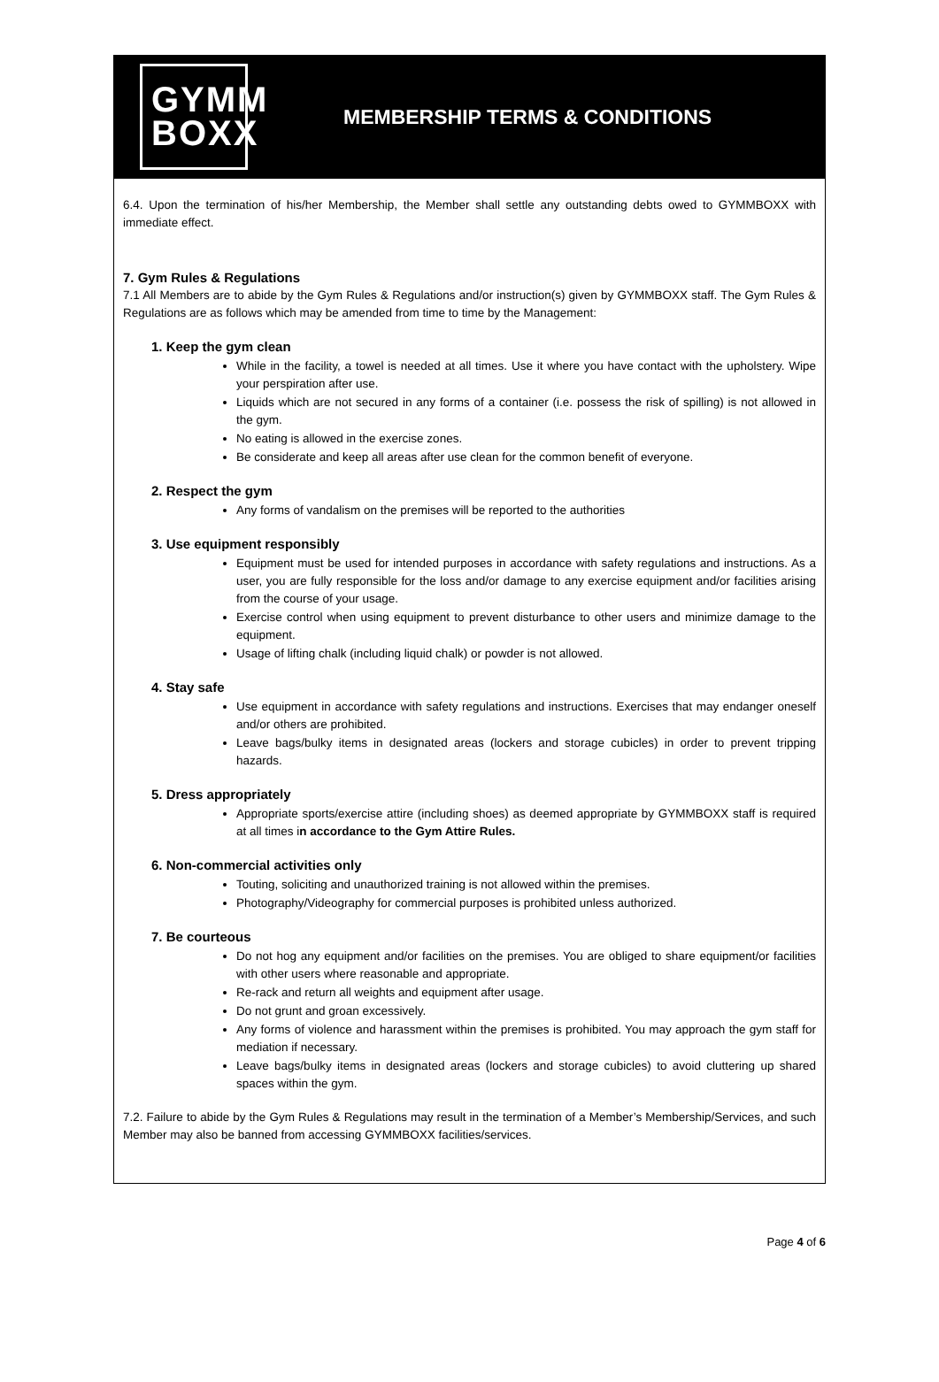GYMM
BOXX
MEMBERSHIP TERMS & CONDITIONS
6.4. Upon the termination of his/her Membership, the Member shall settle any outstanding debts owed to GYMMBOXX with immediate effect.
7. Gym Rules & Regulations
7.1 All Members are to abide by the Gym Rules & Regulations and/or instruction(s) given by GYMMBOXX staff. The Gym Rules & Regulations are as follows which may be amended from time to time by the Management:
1. Keep the gym clean
While in the facility, a towel is needed at all times. Use it where you have contact with the upholstery. Wipe your perspiration after use.
Liquids which are not secured in any forms of a container (i.e. possess the risk of spilling) is not allowed in the gym.
No eating is allowed in the exercise zones.
Be considerate and keep all areas after use clean for the common benefit of everyone.
2. Respect the gym
Any forms of vandalism on the premises will be reported to the authorities
3. Use equipment responsibly
Equipment must be used for intended purposes in accordance with safety regulations and instructions. As a user, you are fully responsible for the loss and/or damage to any exercise equipment and/or facilities arising from the course of your usage.
Exercise control when using equipment to prevent disturbance to other users and minimize damage to the equipment.
Usage of lifting chalk (including liquid chalk) or powder is not allowed.
4. Stay safe
Use equipment in accordance with safety regulations and instructions. Exercises that may endanger oneself and/or others are prohibited.
Leave bags/bulky items in designated areas (lockers and storage cubicles) in order to prevent tripping hazards.
5. Dress appropriately
Appropriate sports/exercise attire (including shoes) as deemed appropriate by GYMMBOXX staff is required at all times in accordance to the Gym Attire Rules.
6. Non-commercial activities only
Touting, soliciting and unauthorized training is not allowed within the premises.
Photography/Videography for commercial purposes is prohibited unless authorized.
7. Be courteous
Do not hog any equipment and/or facilities on the premises. You are obliged to share equipment/or facilities with other users where reasonable and appropriate.
Re-rack and return all weights and equipment after usage.
Do not grunt and groan excessively.
Any forms of violence and harassment within the premises is prohibited. You may approach the gym staff for mediation if necessary.
Leave bags/bulky items in designated areas (lockers and storage cubicles) to avoid cluttering up shared spaces within the gym.
7.2. Failure to abide by the Gym Rules & Regulations may result in the termination of a Member’s Membership/Services, and such Member may also be banned from accessing GYMMBOXX facilities/services.
Page 4 of 6